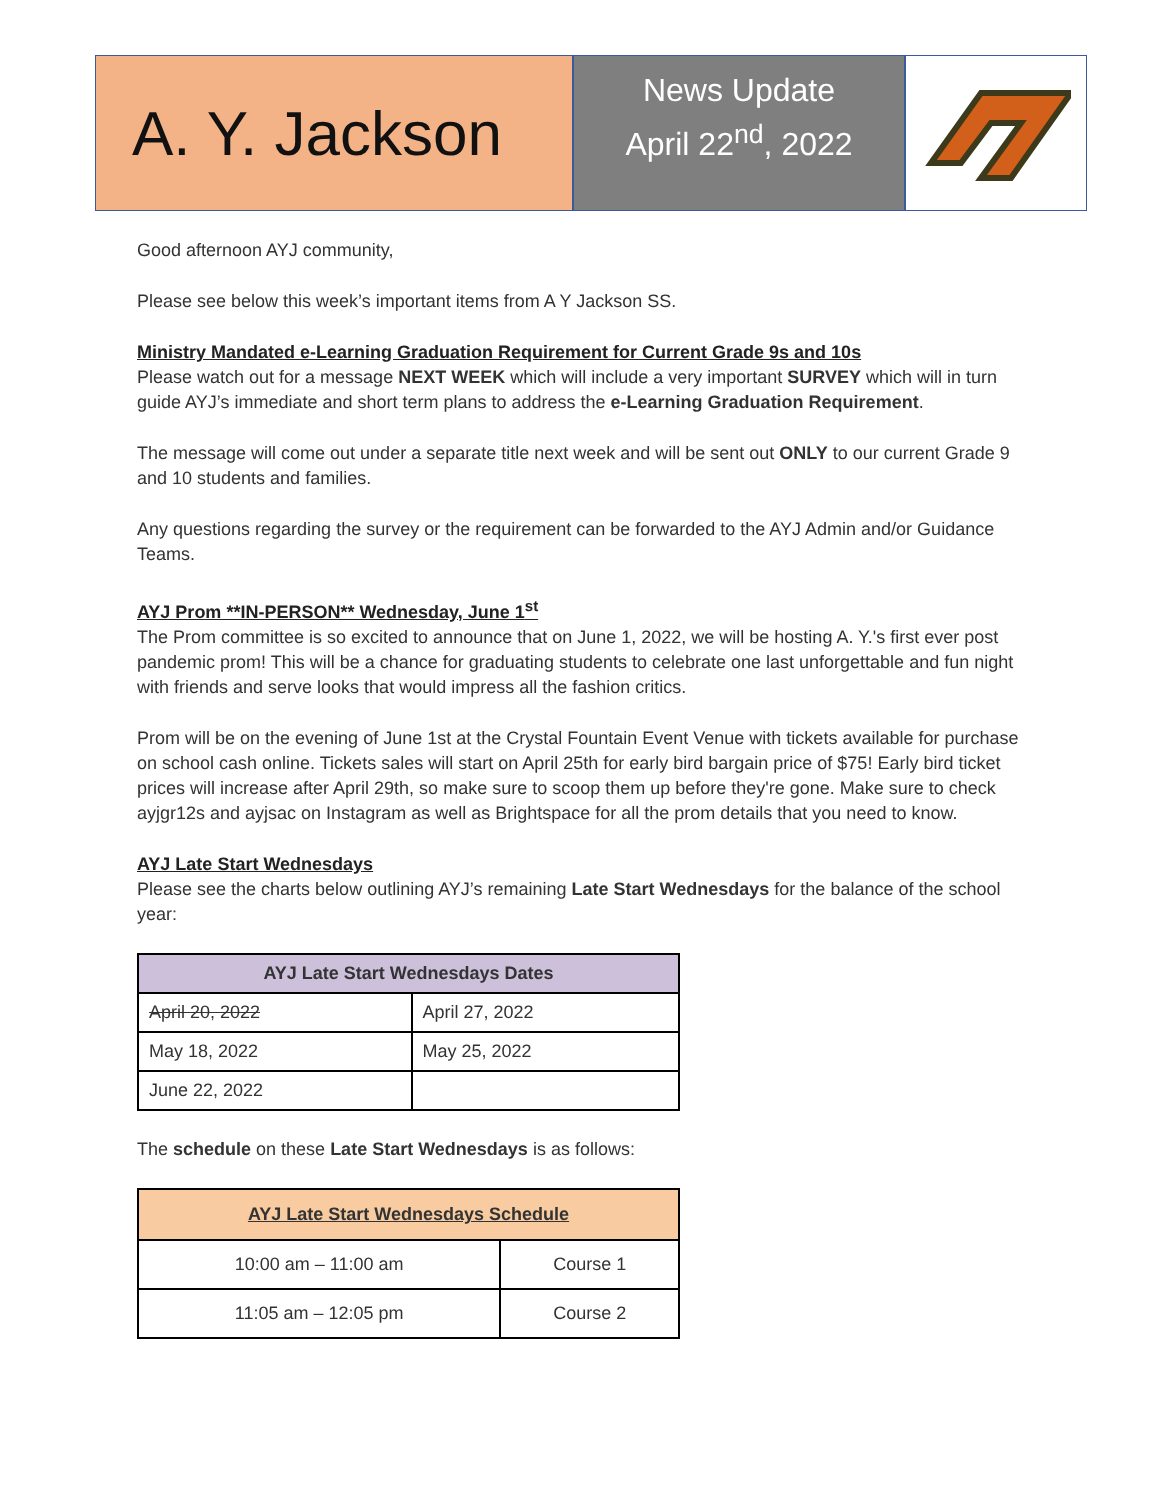A. Y. Jackson
News Update
April 22<sup>nd</sup>, 2022
Good afternoon AYJ community,
Please see below this week’s important items from A Y Jackson SS.
Ministry Mandated e-Learning Graduation Requirement for Current Grade 9s and 10s
Please watch out for a message NEXT WEEK which will include a very important SURVEY which will in turn guide AYJ’s immediate and short term plans to address the e-Learning Graduation Requirement.
The message will come out under a separate title next week and will be sent out ONLY to our current Grade 9 and 10 students and families.
Any questions regarding the survey or the requirement can be forwarded to the AYJ Admin and/or Guidance Teams.
AYJ Prom **IN-PERSON** Wednesday, June 1<sup>st</sup>
The Prom committee is so excited to announce that on June 1, 2022, we will be hosting A. Y.'s first ever post pandemic prom! This will be a chance for graduating students to celebrate one last unforgettable and fun night with friends and serve looks that would impress all the fashion critics.
Prom will be on the evening of June 1st at the Crystal Fountain Event Venue with tickets available for purchase on school cash online. Tickets sales will start on April 25th for early bird bargain price of $75! Early bird ticket prices will increase after April 29th, so make sure to scoop them up before they're gone. Make sure to check ayjgr12s and ayjsac on Instagram as well as Brightspace for all the prom details that you need to know.
AYJ Late Start Wednesdays
Please see the charts below outlining AYJ’s remaining Late Start Wednesdays for the balance of the school year:
| AYJ Late Start Wednesdays Dates | |
| --- | --- |
| April 20, 2022 | April 27, 2022 |
| May 18, 2022 | May 25, 2022 |
| June 22, 2022 | |
The schedule on these Late Start Wednesdays is as follows:
| AYJ Late Start Wednesdays Schedule | |
| --- | --- |
| 10:00 am – 11:00 am | Course 1 |
| 11:05 am – 12:05 pm | Course 2 |